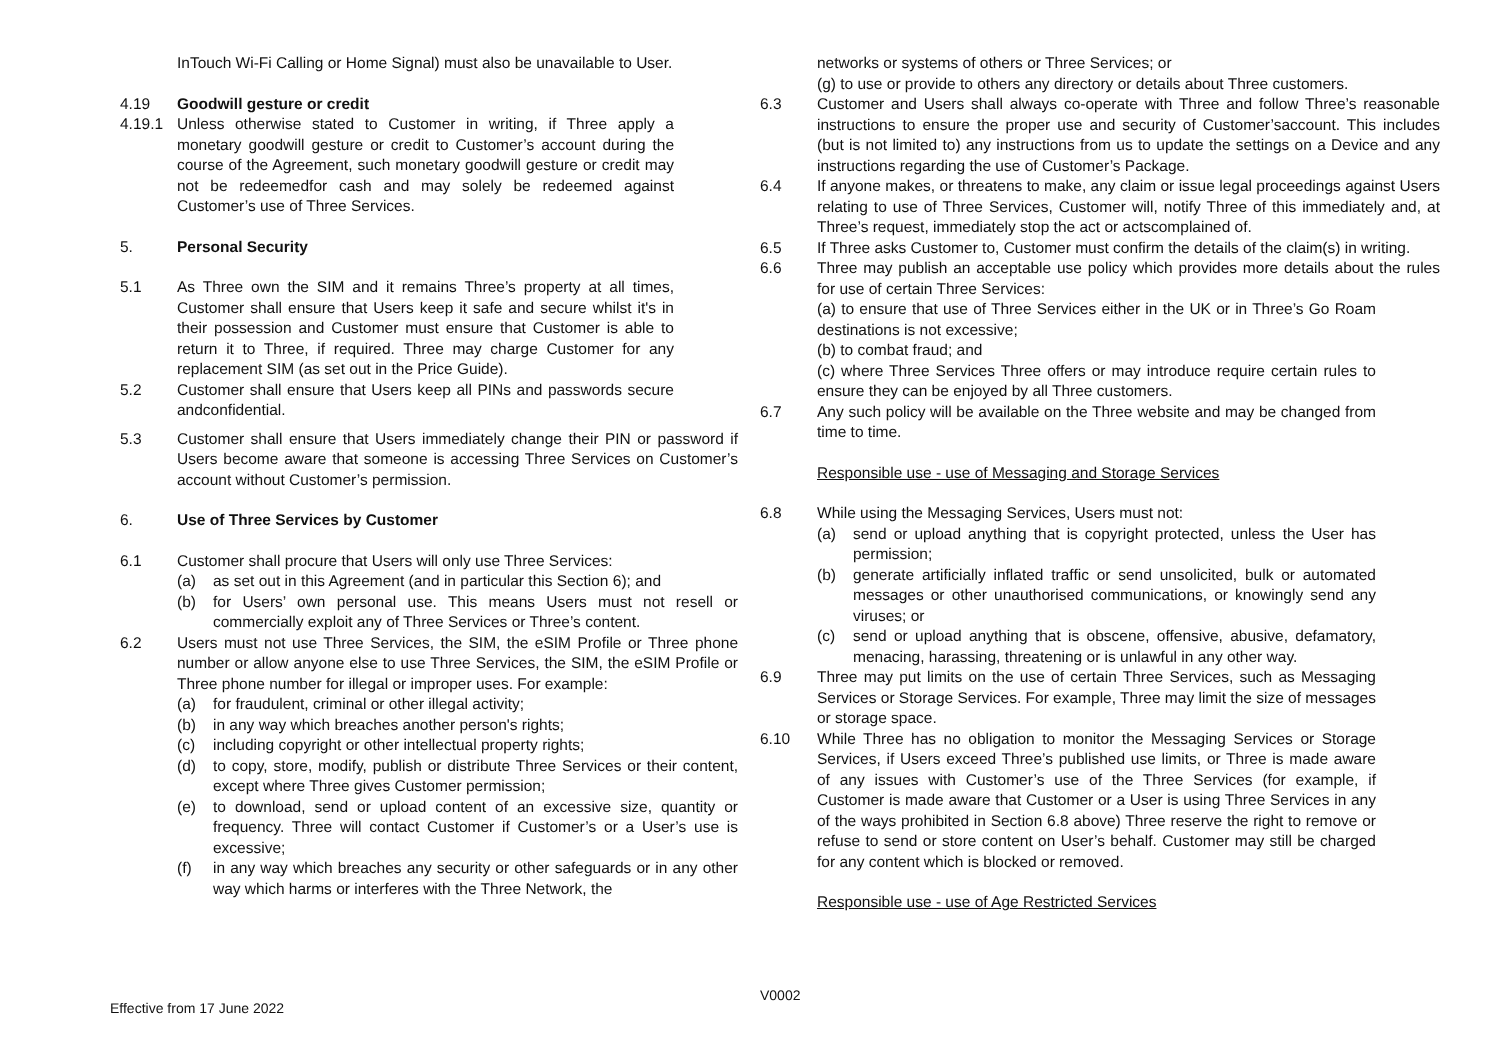InTouch Wi-Fi Calling or Home Signal) must also be unavailable to User.
4.19 Goodwill gesture or credit
4.19.1 Unless otherwise stated to Customer in writing, if Three apply a monetary goodwill gesture or credit to Customer’s account during the course of the Agreement, such monetary goodwill gesture or credit may not be redeemedfor cash and may solely be redeemed against Customer’s use of Three Services.
5. Personal Security
5.1 As Three own the SIM and it remains Three’s property at all times, Customer shall ensure that Users keep it safe and secure whilst it's in their possession and Customer must ensure that Customer is able to return it to Three, if required. Three may charge Customer for any replacement SIM (as set out in the Price Guide).
5.2 Customer shall ensure that Users keep all PINs and passwords secure andconfidential.
5.3 Customer shall ensure that Users immediately change their PIN or password if Users become aware that someone is accessing Three Services on Customer’s account without Customer’s permission.
6. Use of Three Services by Customer
6.1 Customer shall procure that Users will only use Three Services:
(a) as set out in this Agreement (and in particular this Section 6); and
(b) for Users’ own personal use. This means Users must not resell or commercially exploit any of Three Services or Three’s content.
6.2 Users must not use Three Services, the SIM, the eSIM Profile or Three phone number or allow anyone else to use Three Services, the SIM, the eSIM Profile or Three phone number for illegal or improper uses. For example:
(a) for fraudulent, criminal or other illegal activity;
(b) in any way which breaches another person's rights;
(c) including copyright or other intellectual property rights;
(d) to copy, store, modify, publish or distribute Three Services or their content, except where Three gives Customer permission;
(e) to download, send or upload content of an excessive size, quantity or frequency. Three will contact Customer if Customer’s or a User’s use is excessive;
(f) in any way which breaches any security or other safeguards or in any other way which harms or interferes with the Three Network, the
networks or systems of others or Three Services; or
(g) to use or provide to others any directory or details about Three customers.
6.3 Customer and Users shall always co-operate with Three and follow Three’s reasonable instructions to ensure the proper use and security of Customer’saccount. This includes (but is not limited to) any instructions from us to update the settings on a Device and any instructions regarding the use of Customer’s Package.
6.4 If anyone makes, or threatens to make, any claim or issue legal proceedings against Users relating to use of Three Services, Customer will, notify Three of this immediately and, at Three’s request, immediately stop the act or actscomplained of.
6.5 If Three asks Customer to, Customer must confirm the details of the claim(s) in writing.
6.6 Three may publish an acceptable use policy which provides more details about the rules for use of certain Three Services:
(a) to ensure that use of Three Services either in the UK or in Three’s Go Roam destinations is not excessive;
(b) to combat fraud; and
(c) where Three Services Three offers or may introduce require certain rules to ensure they can be enjoyed by all Three customers.
6.7 Any such policy will be available on the Three website and may be changed from time to time.
Responsible use - use of Messaging and Storage Services
6.8 While using the Messaging Services, Users must not:
(a) send or upload anything that is copyright protected, unless the User has permission;
(b) generate artificially inflated traffic or send unsolicited, bulk or automated messages or other unauthorised communications, or knowingly send any viruses; or
(c) send or upload anything that is obscene, offensive, abusive, defamatory, menacing, harassing, threatening or is unlawful in any other way.
6.9 Three may put limits on the use of certain Three Services, such as Messaging Services or Storage Services. For example, Three may limit the size of messages or storage space.
6.10 While Three has no obligation to monitor the Messaging Services or Storage Services, if Users exceed Three’s published use limits, or Three is made aware of any issues with Customer’s use of the Three Services (for example, if Customer is made aware that Customer or a User is using Three Services in any of the ways prohibited in Section 6.8 above) Three reserve the right to remove or refuse to send or store content on User’s behalf. Customer may still be charged for any content which is blocked or removed.
Responsible use - use of Age Restricted Services
V0002
Effective from 17 June 2022